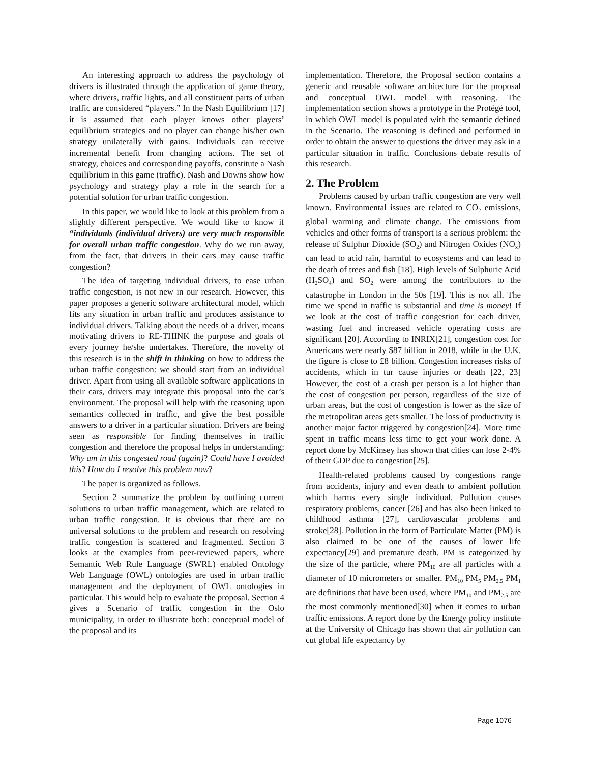An interesting approach to address the psychology of drivers is illustrated through the application of game theory, where drivers, traffic lights, and all constituent parts of urban traffic are considered “players.” In the Nash Equilibrium [17] it is assumed that each player knows other players’ equilibrium strategies and no player can change his/her own strategy unilaterally with gains. Individuals can receive incremental benefit from changing actions. The set of strategy, choices and corresponding payoffs, constitute a Nash equilibrium in this game (traffic). Nash and Downs show how psychology and strategy play a role in the search for a potential solution for urban traffic congestion.
In this paper, we would like to look at this problem from a slightly different perspective. We would like to know if “individuals (individual drivers) are very much responsible for overall urban traffic congestion. Why do we run away, from the fact, that drivers in their cars may cause traffic congestion?
The idea of targeting individual drivers, to ease urban traffic congestion, is not new in our research. However, this paper proposes a generic software architectural model, which fits any situation in urban traffic and produces assistance to individual drivers. Talking about the needs of a driver, means motivating drivers to RE-THINK the purpose and goals of every journey he/she undertakes. Therefore, the novelty of this research is in the shift in thinking on how to address the urban traffic congestion: we should start from an individual driver. Apart from using all available software applications in their cars, drivers may integrate this proposal into the car’s environment. The proposal will help with the reasoning upon semantics collected in traffic, and give the best possible answers to a driver in a particular situation. Drivers are being seen as responsible for finding themselves in traffic congestion and therefore the proposal helps in understanding: Why am in this congested road (again)? Could have I avoided this? How do I resolve this problem now?
The paper is organized as follows.
Section 2 summarize the problem by outlining current solutions to urban traffic management, which are related to urban traffic congestion. It is obvious that there are no universal solutions to the problem and research on resolving traffic congestion is scattered and fragmented. Section 3 looks at the examples from peer-reviewed papers, where Semantic Web Rule Language (SWRL) enabled Ontology Web Language (OWL) ontologies are used in urban traffic management and the deployment of OWL ontologies in particular. This would help to evaluate the proposal. Section 4 gives a Scenario of traffic congestion in the Oslo municipality, in order to illustrate both: conceptual model of the proposal and its
implementation. Therefore, the Proposal section contains a generic and reusable software architecture for the proposal and conceptual OWL model with reasoning. The implementation section shows a prototype in the Protégé tool, in which OWL model is populated with the semantic defined in the Scenario. The reasoning is defined and performed in order to obtain the answer to questions the driver may ask in a particular situation in traffic. Conclusions debate results of this research.
2. The Problem
Problems caused by urban traffic congestion are very well known. Environmental issues are related to CO<sub>2</sub> emissions, global warming and climate change. The emissions from vehicles and other forms of transport is a serious problem: the release of Sulphur Dioxide (SO<sub>2</sub>) and Nitrogen Oxides (NO<sub>x</sub>) can lead to acid rain, harmful to ecosystems and can lead to the death of trees and fish [18]. High levels of Sulphuric Acid (H<sub>2</sub>SO<sub>4</sub>) and SO<sub>2</sub> were among the contributors to the catastrophe in London in the 50s [19]. This is not all. The time we spend in traffic is substantial and time is money! If we look at the cost of traffic congestion for each driver, wasting fuel and increased vehicle operating costs are significant [20]. According to INRIX[21], congestion cost for Americans were nearly $87 billion in 2018, while in the U.K. the figure is close to £8 billion. Congestion increases risks of accidents, which in tur cause injuries or death [22, 23] However, the cost of a crash per person is a lot higher than the cost of congestion per person, regardless of the size of urban areas, but the cost of congestion is lower as the size of the metropolitan areas gets smaller. The loss of productivity is another major factor triggered by congestion[24]. More time spent in traffic means less time to get your work done. A report done by McKinsey has shown that cities can lose 2-4% of their GDP due to congestion[25].
Health-related problems caused by congestions range from accidents, injury and even death to ambient pollution which harms every single individual. Pollution causes respiratory problems, cancer [26] and has also been linked to childhood asthma [27], cardiovascular problems and stroke[28]. Pollution in the form of Particulate Matter (PM) is also claimed to be one of the causes of lower life expectancy[29] and premature death. PM is categorized by the size of the particle, where PM<sub>10</sub> are all particles with a diameter of 10 micrometers or smaller. PM<sub>10</sub> PM<sub>5</sub> PM<sub>2.5</sub> PM<sub>1</sub> are definitions that have been used, where PM<sub>10</sub> and PM<sub>2.5</sub> are the most commonly mentioned[30] when it comes to urban traffic emissions. A report done by the Energy policy institute at the University of Chicago has shown that air pollution can cut global life expectancy by
Page 1076